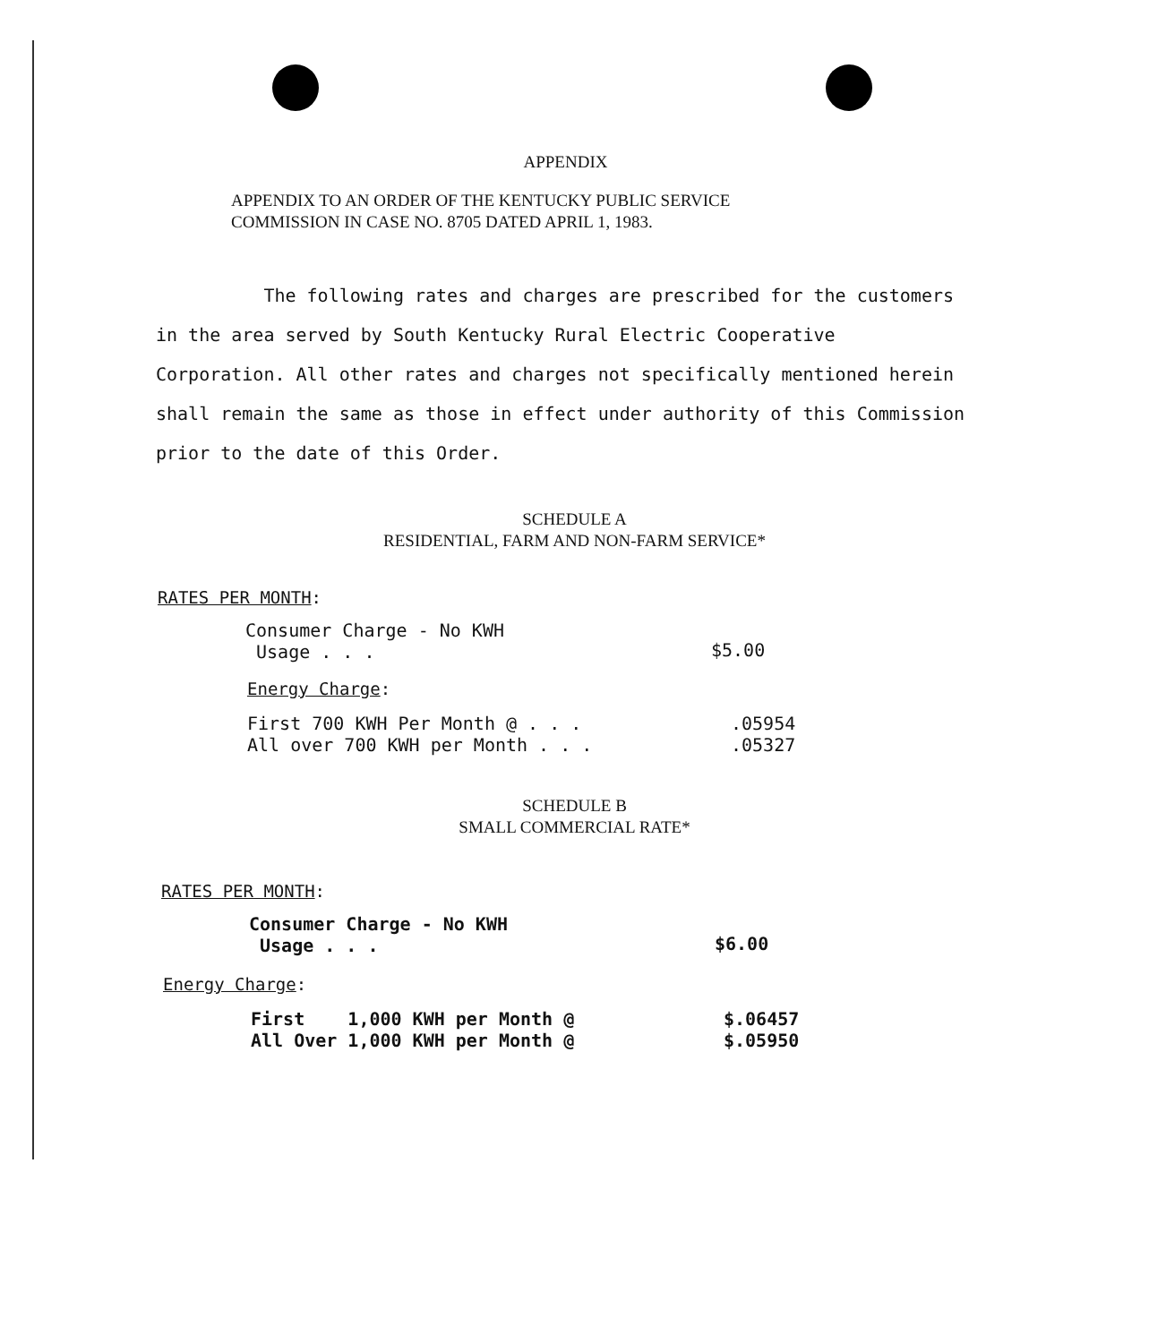APPENDIX
APPENDIX TO AN ORDER OF THE KENTUCKY PUBLIC SERVICE
COMMISSION IN CASE NO. 8705 DATED APRIL 1, 1983.
The following rates and charges are prescribed for the customers in the area served by South Kentucky Rural Electric Cooperative Corporation. All other rates and charges not specifically mentioned herein shall remain the same as those in effect under authority of this Commission prior to the date of this Order.
SCHEDULE A
RESIDENTIAL, FARM AND NON-FARM SERVICE*
RATES PER MONTH:
| Consumer Charge - No KWH Usage . . . | $5.00 |
Energy Charge:
| First 700 KWH Per Month @ . . . | .05954 |
| All over 700 KWH per Month . . . | .05327 |
SCHEDULE B
SMALL COMMERCIAL RATE*
RATES PER MONTH:
| Consumer Charge - No KWH Usage . . . | $6.00 |
Energy Charge:
| First 1,000 KWH per Month @ | $.06457 |
| All Over 1,000 KWH per Month @ | $.05950 |